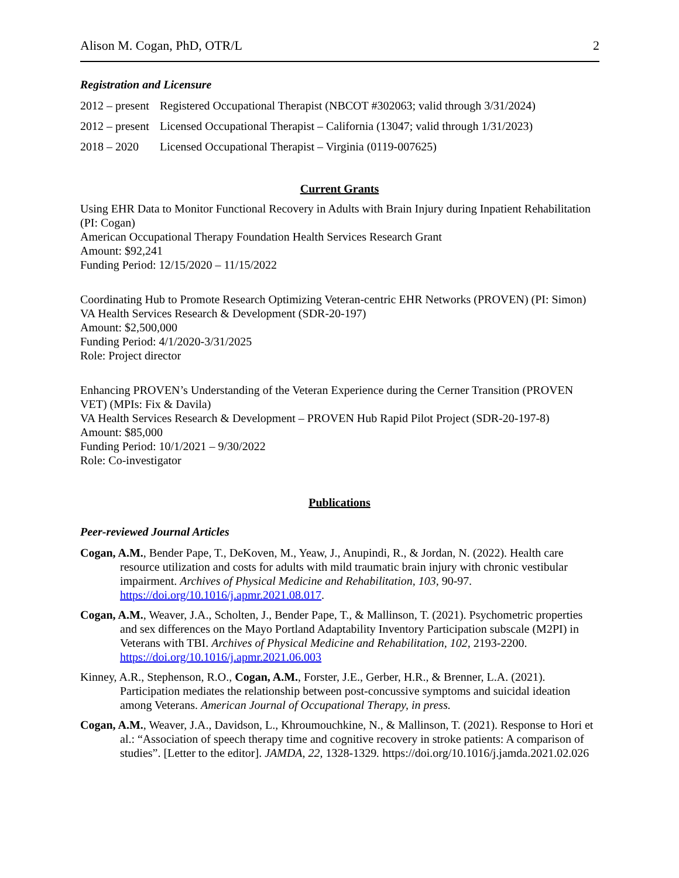Alison M. Cogan, PhD, OTR/L 2
Registration and Licensure
2012 – present Registered Occupational Therapist (NBCOT #302063; valid through 3/31/2024)
2012 – present Licensed Occupational Therapist – California (13047; valid through 1/31/2023)
2018 – 2020 Licensed Occupational Therapist – Virginia (0119-007625)
Current Grants
Using EHR Data to Monitor Functional Recovery in Adults with Brain Injury during Inpatient Rehabilitation (PI: Cogan)
American Occupational Therapy Foundation Health Services Research Grant
Amount: $92,241
Funding Period: 12/15/2020 – 11/15/2022
Coordinating Hub to Promote Research Optimizing Veteran-centric EHR Networks (PROVEN) (PI: Simon)
VA Health Services Research & Development (SDR-20-197)
Amount: $2,500,000
Funding Period: 4/1/2020-3/31/2025
Role: Project director
Enhancing PROVEN’s Understanding of the Veteran Experience during the Cerner Transition (PROVEN VET) (MPIs: Fix & Davila)
VA Health Services Research & Development – PROVEN Hub Rapid Pilot Project (SDR-20-197-8)
Amount: $85,000
Funding Period: 10/1/2021 – 9/30/2022
Role: Co-investigator
Publications
Peer-reviewed Journal Articles
Cogan, A.M., Bender Pape, T., DeKoven, M., Yeaw, J., Anupindi, R., & Jordan, N. (2022). Health care resource utilization and costs for adults with mild traumatic brain injury with chronic vestibular impairment. Archives of Physical Medicine and Rehabilitation, 103, 90-97. https://doi.org/10.1016/j.apmr.2021.08.017.
Cogan, A.M., Weaver, J.A., Scholten, J., Bender Pape, T., & Mallinson, T. (2021). Psychometric properties and sex differences on the Mayo Portland Adaptability Inventory Participation subscale (M2PI) in Veterans with TBI. Archives of Physical Medicine and Rehabilitation, 102, 2193-2200. https://doi.org/10.1016/j.apmr.2021.06.003
Kinney, A.R., Stephenson, R.O., Cogan, A.M., Forster, J.E., Gerber, H.R., & Brenner, L.A. (2021). Participation mediates the relationship between post-concussive symptoms and suicidal ideation among Veterans. American Journal of Occupational Therapy, in press.
Cogan, A.M., Weaver, J.A., Davidson, L., Khroumouchkine, N., & Mallinson, T. (2021). Response to Hori et al.: “Association of speech therapy time and cognitive recovery in stroke patients: A comparison of studies”. [Letter to the editor]. JAMDA, 22, 1328-1329. https://doi.org/10.1016/j.jamda.2021.02.026